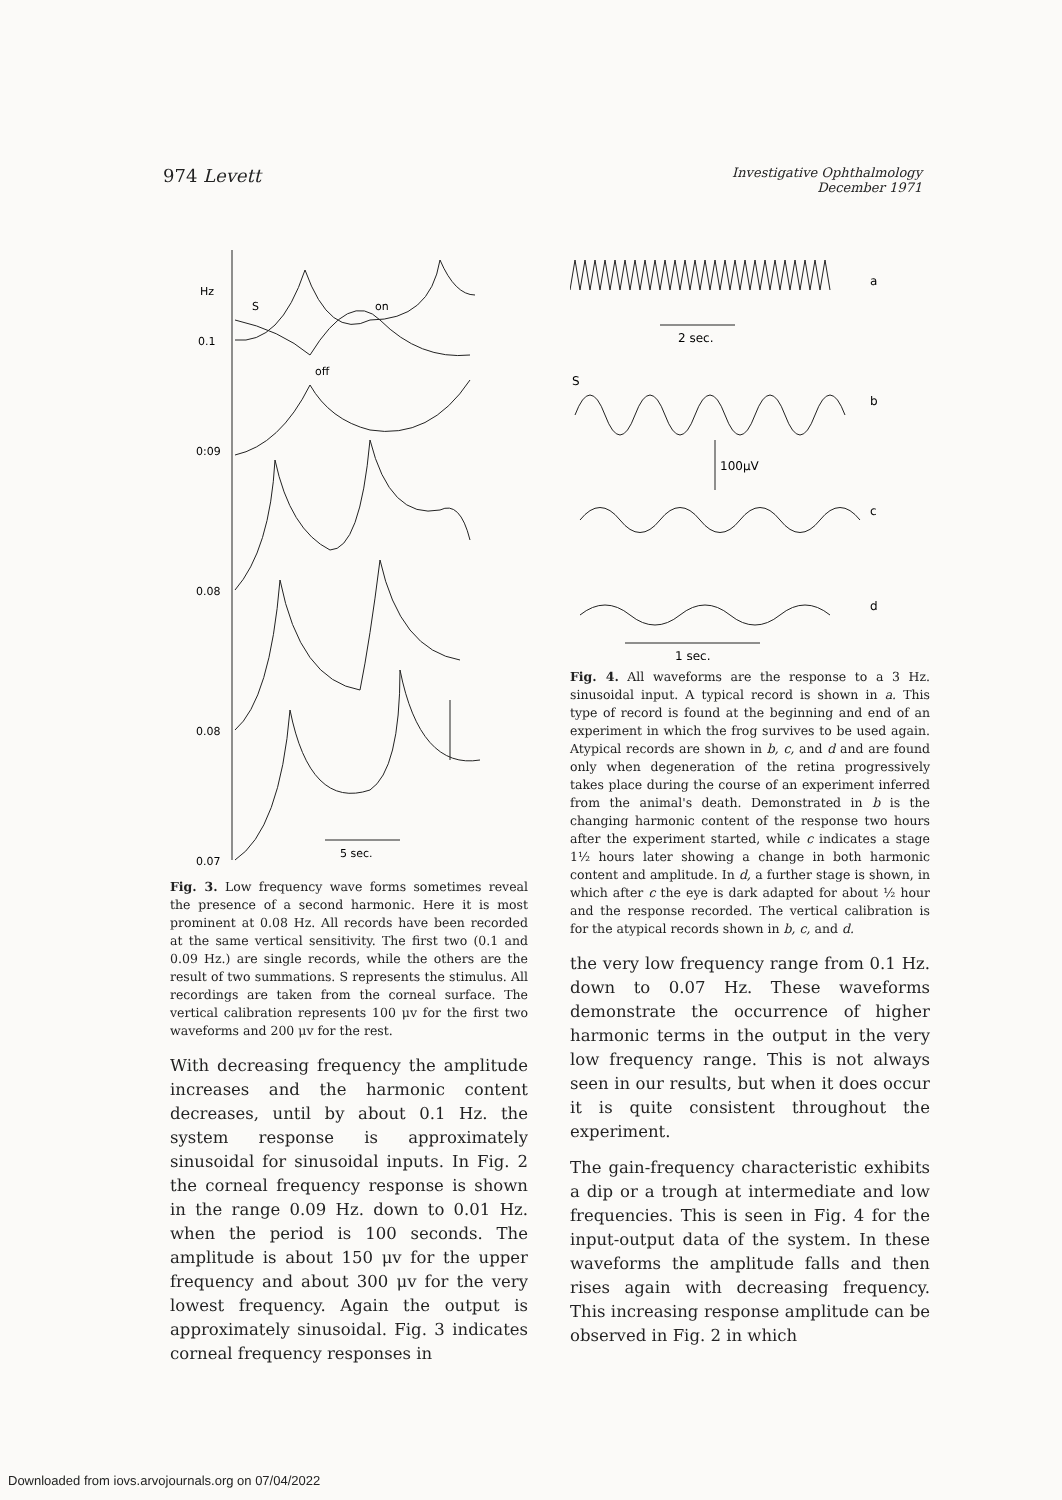974 Levett
Investigative Ophthalmology
December 1971
Hz
0.1
0:09
0.08
0.08
0.07
S
on
off
5 sec.
Fig. 3. Low frequency wave forms sometimes reveal the presence of a second harmonic. Here it is most prominent at 0.08 Hz. All records have been recorded at the same vertical sensitivity. The first two (0.1 and 0.09 Hz.) are single records, while the others are the result of two summations. S represents the stimulus. All recordings are taken from the corneal surface. The vertical calibration represents 100 μv for the first two waveforms and 200 μv for the rest.
With decreasing frequency the amplitude increases and the harmonic content decreases, until by about 0.1 Hz. the system response is approximately sinusoidal for sinusoidal inputs. In Fig. 2 the corneal frequency response is shown in the range 0.09 Hz. down to 0.01 Hz. when the period is 100 seconds. The amplitude is about 150 μv for the upper frequency and about 300 μv for the very lowest frequency. Again the output is approximately sinusoidal. Fig. 3 indicates corneal frequency responses in
a
2 sec.
S
b
100μV
c
d
1 sec.
Fig. 4. All waveforms are the response to a 3 Hz. sinusoidal input. A typical record is shown in a. This type of record is found at the beginning and end of an experiment in which the frog survives to be used again. Atypical records are shown in b, c, and d and are found only when degeneration of the retina progressively takes place during the course of an experiment inferred from the animal's death. Demonstrated in b is the changing harmonic content of the response two hours after the experiment started, while c indicates a stage 1½ hours later showing a change in both harmonic content and amplitude. In d, a further stage is shown, in which after c the eye is dark adapted for about ½ hour and the response recorded. The vertical calibration is for the atypical records shown in b, c, and d.
the very low frequency range from 0.1 Hz. down to 0.07 Hz. These waveforms demonstrate the occurrence of higher harmonic terms in the output in the very low frequency range. This is not always seen in our results, but when it does occur it is quite consistent throughout the experiment.
The gain-frequency characteristic exhibits a dip or a trough at intermediate and low frequencies. This is seen in Fig. 4 for the input-output data of the system. In these waveforms the amplitude falls and then rises again with decreasing frequency. This increasing response amplitude can be observed in Fig. 2 in which
Downloaded from iovs.arvojournals.org on 07/04/2022